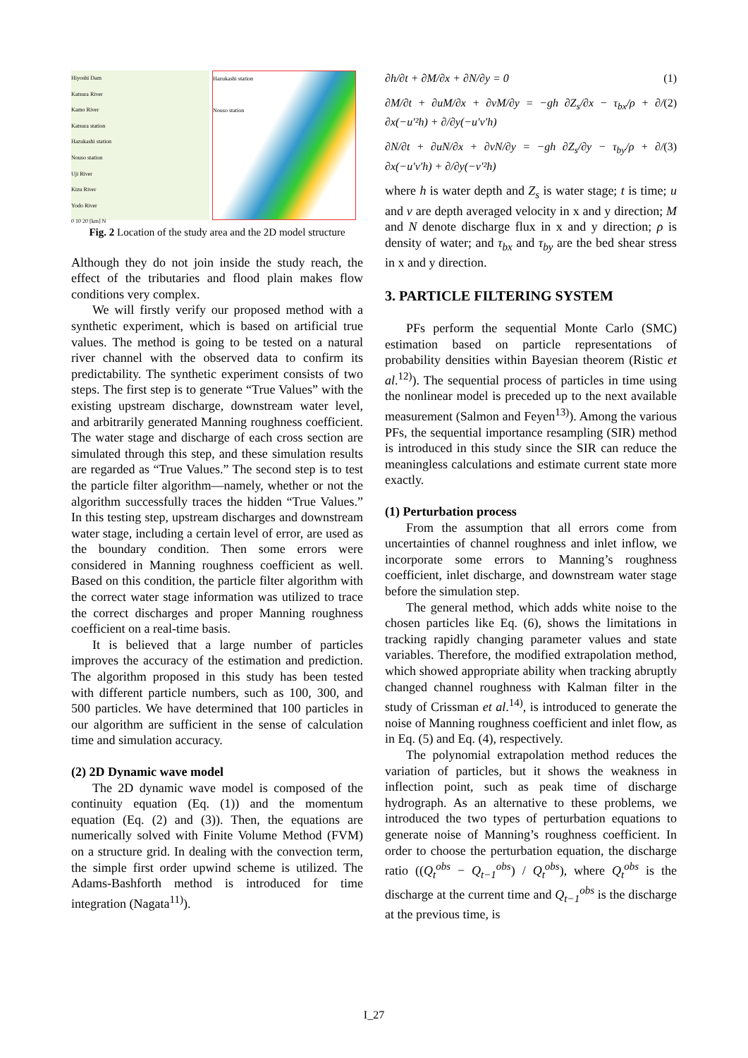Hiyoshi Dam
Katsura River
Kamo River
Katsura station
Hazukashi station
Nouso station
Uji River
Kizu River
Yodo River
0 10 20 [km] N
Hazukashi station
Nouso station
Fig. 2 Location of the study area and the 2D model structure
Although they do not join inside the study reach, the effect of the tributaries and flood plain makes flow conditions very complex.
We will firstly verify our proposed method with a synthetic experiment, which is based on artificial true values. The method is going to be tested on a natural river channel with the observed data to confirm its predictability. The synthetic experiment consists of two steps. The first step is to generate “True Values” with the existing upstream discharge, downstream water level, and arbitrarily generated Manning roughness coefficient. The water stage and discharge of each cross section are simulated through this step, and these simulation results are regarded as “True Values.” The second step is to test the particle filter algorithm—namely, whether or not the algorithm successfully traces the hidden “True Values.” In this testing step, upstream discharges and downstream water stage, including a certain level of error, are used as the boundary condition. Then some errors were considered in Manning roughness coefficient as well. Based on this condition, the particle filter algorithm with the correct water stage information was utilized to trace the correct discharges and proper Manning roughness coefficient on a real-time basis.
It is believed that a large number of particles improves the accuracy of the estimation and prediction. The algorithm proposed in this study has been tested with different particle numbers, such as 100, 300, and 500 particles. We have determined that 100 particles in our algorithm are sufficient in the sense of calculation time and simulation accuracy.
(2) 2D Dynamic wave model
The 2D dynamic wave model is composed of the continuity equation (Eq. (1)) and the momentum equation (Eq. (2) and (3)). Then, the equations are numerically solved with Finite Volume Method (FVM) on a structure grid. In dealing with the convection term, the simple first order upwind scheme is utilized. The Adams-Bashforth method is introduced for time integration (Nagata<sup>11)</sup>).
∂h/∂t + ∂M/∂x + ∂N/∂y = 0 (1)
∂M/∂t + ∂uM/∂x + ∂vM/∂y = −gh ∂Z<sub>s</sub>/∂x − τ<sub>bx</sub>/ρ + ∂/∂x(−u′²h) + ∂/∂y(−u′v′h) (2)
∂N/∂t + ∂uN/∂x + ∂vN/∂y = −gh ∂Z<sub>s</sub>/∂y − τ<sub>by</sub>/ρ + ∂/∂x(−u′v′h) + ∂/∂y(−v′²h) (3)
where h is water depth and Z<sub>s</sub> is water stage; t is time; u and v are depth averaged velocity in x and y direction; M and N denote discharge flux in x and y direction; ρ is density of water; and τ<sub>bx</sub> and τ<sub>by</sub> are the bed shear stress in x and y direction.
3. PARTICLE FILTERING SYSTEM
PFs perform the sequential Monte Carlo (SMC) estimation based on particle representations of probability densities within Bayesian theorem (Ristic et al.<sup>12)</sup>). The sequential process of particles in time using the nonlinear model is preceded up to the next available measurement (Salmon and Feyen<sup>13)</sup>). Among the various PFs, the sequential importance resampling (SIR) method is introduced in this study since the SIR can reduce the meaningless calculations and estimate current state more exactly.
(1) Perturbation process
From the assumption that all errors come from uncertainties of channel roughness and inlet inflow, we incorporate some errors to Manning’s roughness coefficient, inlet discharge, and downstream water stage before the simulation step.
The general method, which adds white noise to the chosen particles like Eq. (6), shows the limitations in tracking rapidly changing parameter values and state variables. Therefore, the modified extrapolation method, which showed appropriate ability when tracking abruptly changed channel roughness with Kalman filter in the study of Crissman et al.<sup>14)</sup>, is introduced to generate the noise of Manning roughness coefficient and inlet flow, as in Eq. (5) and Eq. (4), respectively.
The polynomial extrapolation method reduces the variation of particles, but it shows the weakness in inflection point, such as peak time of discharge hydrograph. As an alternative to these problems, we introduced the two types of perturbation equations to generate noise of Manning’s roughness coefficient. In order to choose the perturbation equation, the discharge ratio ((Q<sub>t</sub><sup>obs</sup> − Q<sub>t−1</sub><sup>obs</sup>) / Q<sub>t</sub><sup>obs</sup>), where Q<sub>t</sub><sup>obs</sup> is the discharge at the current time and Q<sub>t−1</sub><sup>obs</sup> is the discharge at the previous time, is
I_27